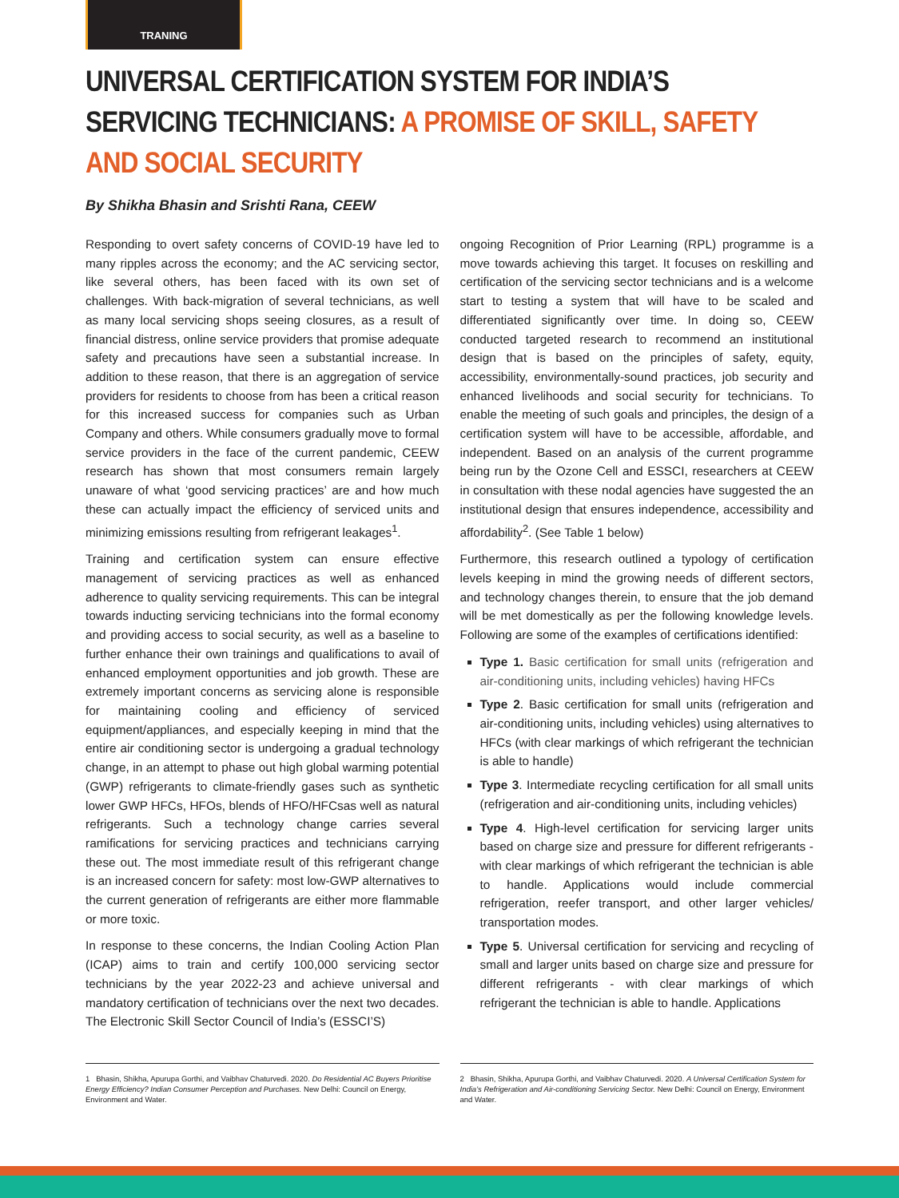TRANING
UNIVERSAL CERTIFICATION SYSTEM FOR INDIA’S SERVICING TECHNICIANS: A PROMISE OF SKILL, SAFETY AND SOCIAL SECURITY
By Shikha Bhasin and Srishti Rana, CEEW
Responding to overt safety concerns of COVID-19 have led to many ripples across the economy; and the AC servicing sector, like several others, has been faced with its own set of challenges. With back-migration of several technicians, as well as many local servicing shops seeing closures, as a result of financial distress, online service providers that promise adequate safety and precautions have seen a substantial increase. In addition to these reason, that there is an aggregation of service providers for residents to choose from has been a critical reason for this increased success for companies such as Urban Company and others. While consumers gradually move to formal service providers in the face of the current pandemic, CEEW research has shown that most consumers remain largely unaware of what ‘good servicing practices’ are and how much these can actually impact the efficiency of serviced units and minimizing emissions resulting from refrigerant leakages<sup>1</sup>.
Training and certification system can ensure effective management of servicing practices as well as enhanced adherence to quality servicing requirements. This can be integral towards inducting servicing technicians into the formal economy and providing access to social security, as well as a baseline to further enhance their own trainings and qualifications to avail of enhanced employment opportunities and job growth. These are extremely important concerns as servicing alone is responsible for maintaining cooling and efficiency of serviced equipment/appliances, and especially keeping in mind that the entire air conditioning sector is undergoing a gradual technology change, in an attempt to phase out high global warming potential (GWP) refrigerants to climate-friendly gases such as synthetic lower GWP HFCs, HFOs, blends of HFO/HFCsas well as natural refrigerants. Such a technology change carries several ramifications for servicing practices and technicians carrying these out. The most immediate result of this refrigerant change is an increased concern for safety: most low-GWP alternatives to the current generation of refrigerants are either more flammable or more toxic.
In response to these concerns, the Indian Cooling Action Plan (ICAP) aims to train and certify 100,000 servicing sector technicians by the year 2022-23 and achieve universal and mandatory certification of technicians over the next two decades. The Electronic Skill Sector Council of India’s (ESSCI’S)
ongoing Recognition of Prior Learning (RPL) programme is a move towards achieving this target. It focuses on reskilling and certification of the servicing sector technicians and is a welcome start to testing a system that will have to be scaled and differentiated significantly over time. In doing so, CEEW conducted targeted research to recommend an institutional design that is based on the principles of safety, equity, accessibility, environmentally-sound practices, job security and enhanced livelihoods and social security for technicians. To enable the meeting of such goals and principles, the design of a certification system will have to be accessible, affordable, and independent. Based on an analysis of the current programme being run by the Ozone Cell and ESSCI, researchers at CEEW in consultation with these nodal agencies have suggested the an institutional design that ensures independence, accessibility and affordability<sup>2</sup>. (See Table 1 below)
Furthermore, this research outlined a typology of certification levels keeping in mind the growing needs of different sectors, and technology changes therein, to ensure that the job demand will be met domestically as per the following knowledge levels. Following are some of the examples of certifications identified:
Type 1. Basic certification for small units (refrigeration and air-conditioning units, including vehicles) having HFCs
Type 2. Basic certification for small units (refrigeration and air-conditioning units, including vehicles) using alternatives to HFCs (with clear markings of which refrigerant the technician is able to handle)
Type 3. Intermediate recycling certification for all small units (refrigeration and air-conditioning units, including vehicles)
Type 4. High-level certification for servicing larger units based on charge size and pressure for different refrigerants - with clear markings of which refrigerant the technician is able to handle. Applications would include commercial refrigeration, reefer transport, and other larger vehicles/ transportation modes.
Type 5. Universal certification for servicing and recycling of small and larger units based on charge size and pressure for different refrigerants - with clear markings of which refrigerant the technician is able to handle. Applications
1 Bhasin, Shikha, Apurupa Gorthi, and Vaibhav Chaturvedi. 2020. Do Residential AC Buyers Prioritise Energy Efficiency? Indian Consumer Perception and Purchases. New Delhi: Council on Energy, Environment and Water.
2 Bhasin, Shikha, Apurupa Gorthi, and Vaibhav Chaturvedi. 2020. A Universal Certification System for India’s Refrigeration and Air-conditioning Servicing Sector. New Delhi: Council on Energy, Environment and Water.